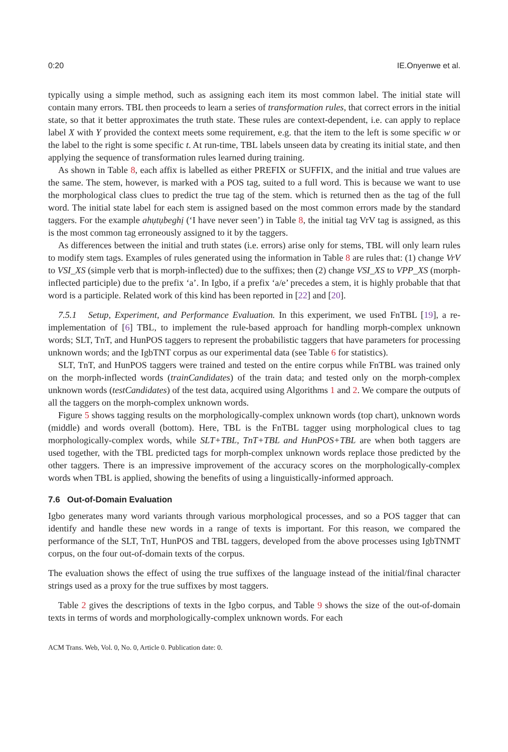0:20 IE.Onyenwe et al.
typically using a simple method, such as assigning each item its most common label. The initial state will contain many errors. TBL then proceeds to learn a series of transformation rules, that correct errors in the initial state, so that it better approximates the truth state. These rules are context-dependent, i.e. can apply to replace label X with Y provided the context meets some requirement, e.g. that the item to the left is some specific w or the label to the right is some specific t. At run-time, TBL labels unseen data by creating its initial state, and then applying the sequence of transformation rules learned during training.
As shown in Table 8, each affix is labelled as either PREFIX or SUFFIX, and the initial and true values are the same. The stem, however, is marked with a POS tag, suited to a full word. This is because we want to use the morphological class clues to predict the true tag of the stem. which is returned then as the tag of the full word. The initial state label for each stem is assigned based on the most common errors made by the standard taggers. For the example ahụtụbeghị (‘I have never seen’) in Table 8, the initial tag VrV tag is assigned, as this is the most common tag erroneously assigned to it by the taggers.
As differences between the initial and truth states (i.e. errors) arise only for stems, TBL will only learn rules to modify stem tags. Examples of rules generated using the information in Table 8 are rules that: (1) change VrV to VSI_XS (simple verb that is morph-inflected) due to the suffixes; then (2) change VSI_XS to VPP_XS (morph-inflected participle) due to the prefix ‘a’. In Igbo, if a prefix ‘a/e’ precedes a stem, it is highly probable that that word is a participle. Related work of this kind has been reported in [22] and [20].
7.5.1 Setup, Experiment, and Performance Evaluation. In this experiment, we used FnTBL [19], a re-implementation of [6] TBL, to implement the rule-based approach for handling morph-complex unknown words; SLT, TnT, and HunPOS taggers to represent the probabilistic taggers that have parameters for processing unknown words; and the IgbTNT corpus as our experimental data (see Table 6 for statistics).
SLT, TnT, and HunPOS taggers were trained and tested on the entire corpus while FnTBL was trained only on the morph-inflected words (trainCandidates) of the train data; and tested only on the morph-complex unknown words (testCandidates) of the test data, acquired using Algorithms 1 and 2. We compare the outputs of all the taggers on the morph-complex unknown words.
Figure 5 shows tagging results on the morphologically-complex unknown words (top chart), unknown words (middle) and words overall (bottom). Here, TBL is the FnTBL tagger using morphological clues to tag morphologically-complex words, while SLT+TBL, TnT+TBL and HunPOS+TBL are when both taggers are used together, with the TBL predicted tags for morph-complex unknown words replace those predicted by the other taggers. There is an impressive improvement of the accuracy scores on the morphologically-complex words when TBL is applied, showing the benefits of using a linguistically-informed approach.
7.6 Out-of-Domain Evaluation
Igbo generates many word variants through various morphological processes, and so a POS tagger that can identify and handle these new words in a range of texts is important. For this reason, we compared the performance of the SLT, TnT, HunPOS and TBL taggers, developed from the above processes using IgbTNMT corpus, on the four out-of-domain texts of the corpus.
The evaluation shows the effect of using the true suffixes of the language instead of the initial/final character strings used as a proxy for the true suffixes by most taggers.
Table 2 gives the descriptions of texts in the Igbo corpus, and Table 9 shows the size of the out-of-domain texts in terms of words and morphologically-complex unknown words. For each
ACM Trans. Web, Vol. 0, No. 0, Article 0. Publication date: 0.